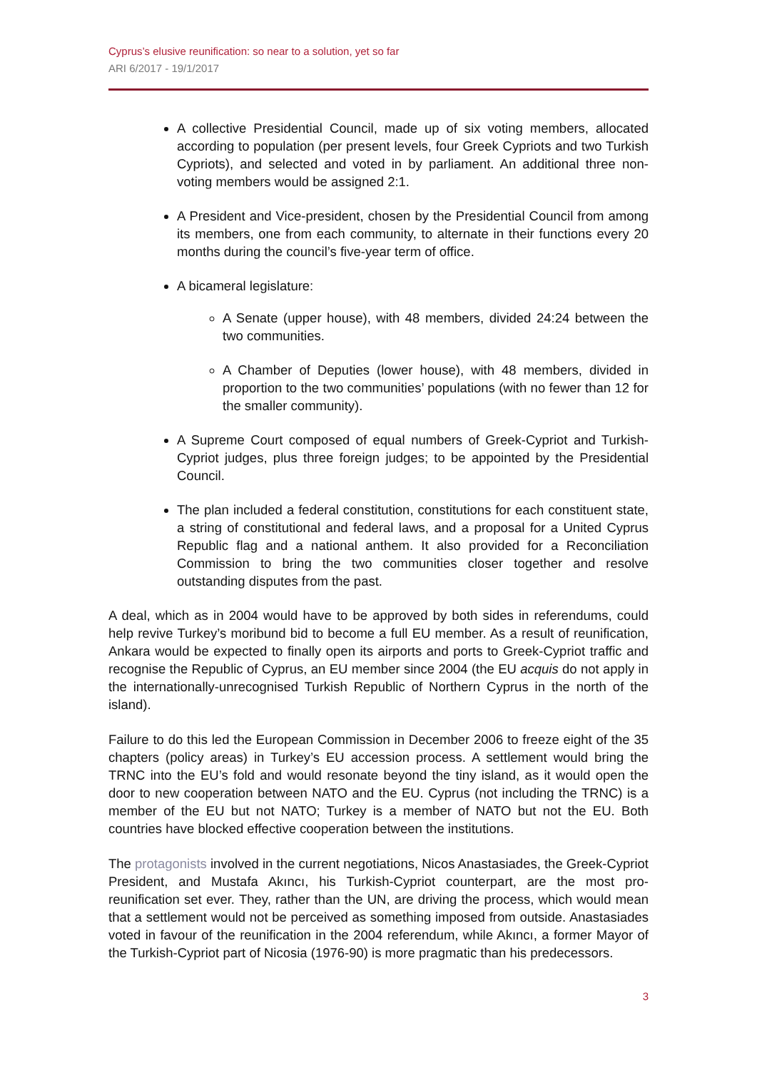Cyprus’s elusive reunification: so near to a solution, yet so far
ARI 6/2017 - 19/1/2017
A collective Presidential Council, made up of six voting members, allocated according to population (per present levels, four Greek Cypriots and two Turkish Cypriots), and selected and voted in by parliament. An additional three non-voting members would be assigned 2:1.
A President and Vice-president, chosen by the Presidential Council from among its members, one from each community, to alternate in their functions every 20 months during the council’s five-year term of office.
A bicameral legislature:
A Senate (upper house), with 48 members, divided 24:24 between the two communities.
A Chamber of Deputies (lower house), with 48 members, divided in proportion to the two communities’ populations (with no fewer than 12 for the smaller community).
A Supreme Court composed of equal numbers of Greek-Cypriot and Turkish-Cypriot judges, plus three foreign judges; to be appointed by the Presidential Council.
The plan included a federal constitution, constitutions for each constituent state, a string of constitutional and federal laws, and a proposal for a United Cyprus Republic flag and a national anthem. It also provided for a Reconciliation Commission to bring the two communities closer together and resolve outstanding disputes from the past.
A deal, which as in 2004 would have to be approved by both sides in referendums, could help revive Turkey’s moribund bid to become a full EU member. As a result of reunification, Ankara would be expected to finally open its airports and ports to Greek-Cypriot traffic and recognise the Republic of Cyprus, an EU member since 2004 (the EU acquis do not apply in the internationally-unrecognised Turkish Republic of Northern Cyprus in the north of the island).
Failure to do this led the European Commission in December 2006 to freeze eight of the 35 chapters (policy areas) in Turkey’s EU accession process. A settlement would bring the TRNC into the EU’s fold and would resonate beyond the tiny island, as it would open the door to new cooperation between NATO and the EU. Cyprus (not including the TRNC) is a member of the EU but not NATO; Turkey is a member of NATO but not the EU. Both countries have blocked effective cooperation between the institutions.
The protagonists involved in the current negotiations, Nicos Anastasiades, the Greek-Cypriot President, and Mustafa Akıncı, his Turkish-Cypriot counterpart, are the most pro-reunification set ever. They, rather than the UN, are driving the process, which would mean that a settlement would not be perceived as something imposed from outside. Anastasiades voted in favour of the reunification in the 2004 referendum, while Akıncı, a former Mayor of the Turkish-Cypriot part of Nicosia (1976-90) is more pragmatic than his predecessors.
3